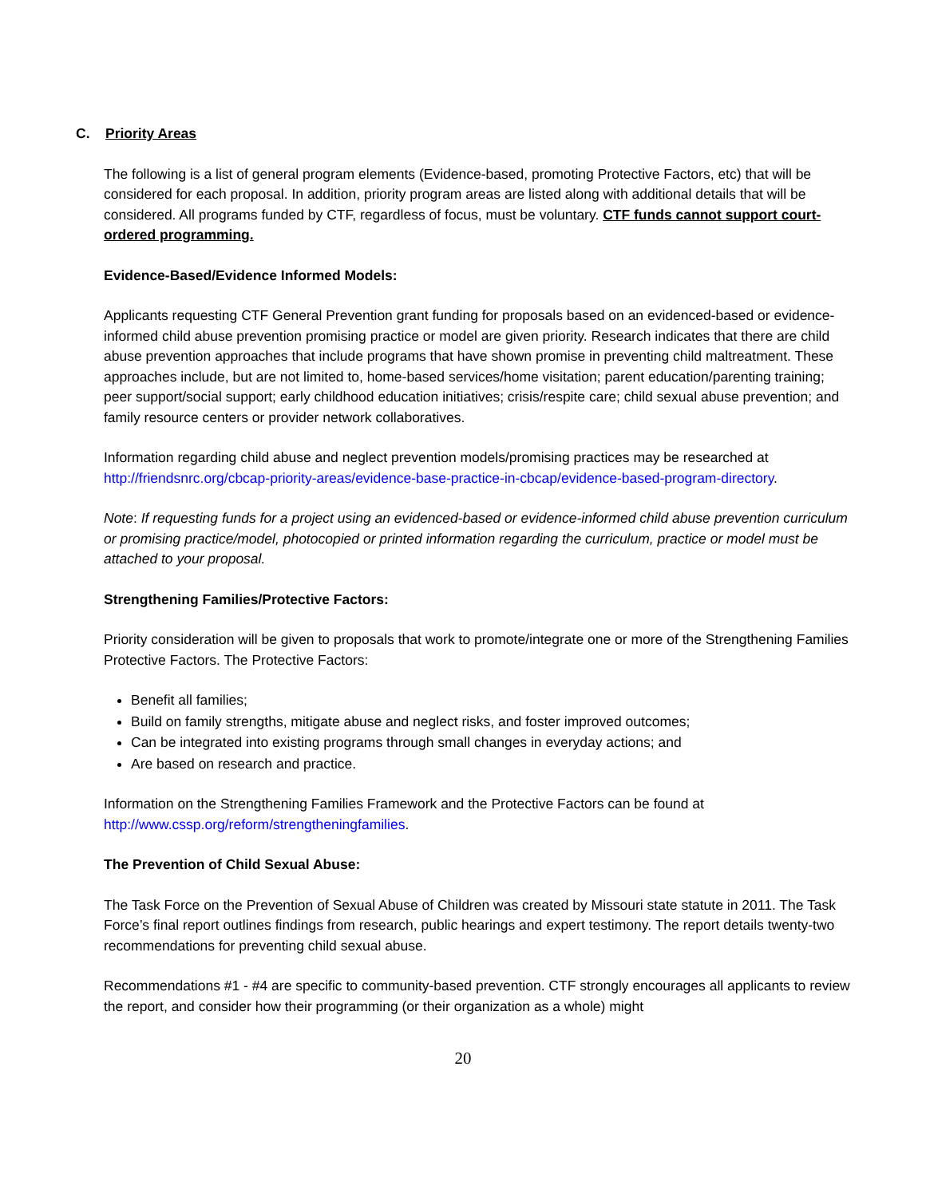C. Priority Areas
The following is a list of general program elements (Evidence-based, promoting Protective Factors, etc) that will be considered for each proposal. In addition, priority program areas are listed along with additional details that will be considered. All programs funded by CTF, regardless of focus, must be voluntary. CTF funds cannot support court-ordered programming.
Evidence-Based/Evidence Informed Models:
Applicants requesting CTF General Prevention grant funding for proposals based on an evidenced-based or evidence-informed child abuse prevention promising practice or model are given priority. Research indicates that there are child abuse prevention approaches that include programs that have shown promise in preventing child maltreatment. These approaches include, but are not limited to, home-based services/home visitation; parent education/parenting training; peer support/social support; early childhood education initiatives; crisis/respite care; child sexual abuse prevention; and family resource centers or provider network collaboratives.
Information regarding child abuse and neglect prevention models/promising practices may be researched at http://friendsnrc.org/cbcap-priority-areas/evidence-base-practice-in-cbcap/evidence-based-program-directory.
Note: If requesting funds for a project using an evidenced-based or evidence-informed child abuse prevention curriculum or promising practice/model, photocopied or printed information regarding the curriculum, practice or model must be attached to your proposal.
Strengthening Families/Protective Factors:
Priority consideration will be given to proposals that work to promote/integrate one or more of the Strengthening Families Protective Factors. The Protective Factors:
Benefit all families;
Build on family strengths, mitigate abuse and neglect risks, and foster improved outcomes;
Can be integrated into existing programs through small changes in everyday actions; and
Are based on research and practice.
Information on the Strengthening Families Framework and the Protective Factors can be found at http://www.cssp.org/reform/strengtheningfamilies.
The Prevention of Child Sexual Abuse:
The Task Force on the Prevention of Sexual Abuse of Children was created by Missouri state statute in 2011. The Task Force’s final report outlines findings from research, public hearings and expert testimony. The report details twenty-two recommendations for preventing child sexual abuse.
Recommendations #1 - #4 are specific to community-based prevention. CTF strongly encourages all applicants to review the report, and consider how their programming (or their organization as a whole) might
20